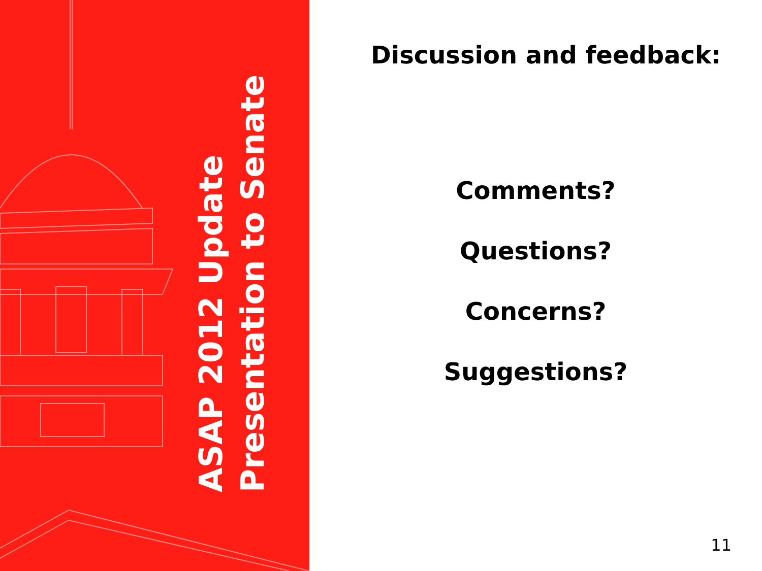ASAP 2012 Update
Presentation to Senate
Discussion and feedback:
Comments?
Questions?
Concerns?
Suggestions?
11